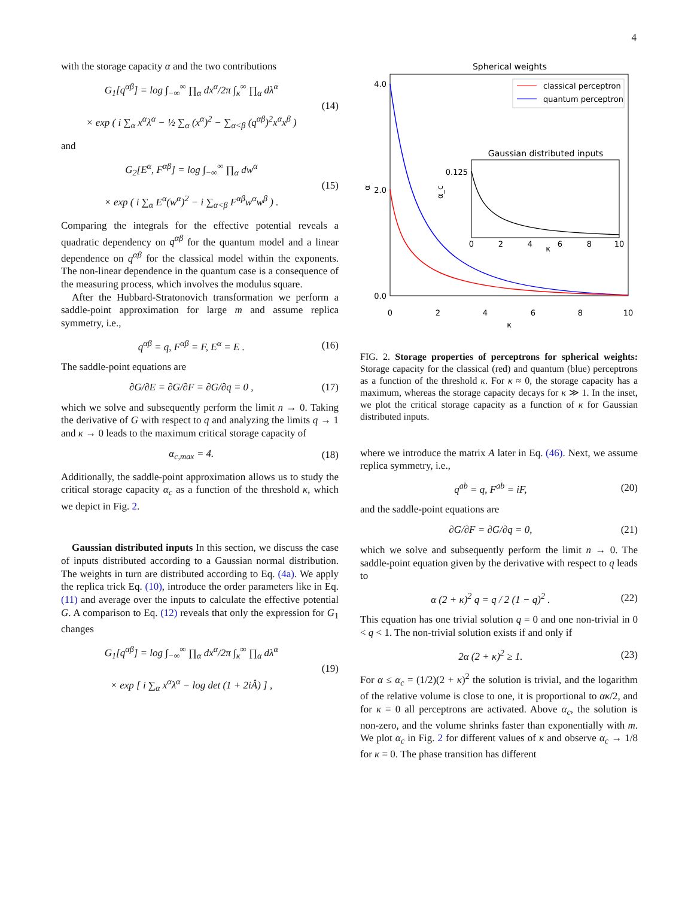4
with the storage capacity α and the two contributions
G<sub>1</sub>[q<sup>αβ</sup>] = log ∫<sub>−∞</sub><sup>∞</sup> ∏<sub>α</sub> dx<sup>α</sup>/2π ∫<sub>κ</sub><sup>∞</sup> ∏<sub>α</sub> dλ<sup>α</sup>
× exp ( i ∑<sub>α</sub> x<sup>α</sup>λ<sup>α</sup> − ½ ∑<sub>α</sub> (x<sup>α</sup>)<sup>2</sup> − ∑<sub>α<β</sub> (q<sup>αβ</sup>)<sup>2</sup>x<sup>α</sup>x<sup>β</sup> )
(14)
and
G<sub>2</sub>[E<sup>α</sup>, F<sup>αβ</sup>] = log ∫<sub>−∞</sub><sup>∞</sup> ∏<sub>α</sub> dw<sup>α</sup>
× exp ( i ∑<sub>α</sub> E<sup>α</sup>(w<sup>α</sup>)<sup>2</sup> − i ∑<sub>α<β</sub> F<sup>αβ</sup>w<sup>α</sup>w<sup>β</sup> ) .
(15)
Comparing the integrals for the effective potential reveals a quadratic dependency on q<sup>αβ</sup> for the quantum model and a linear dependence on q<sup>αβ</sup> for the classical model within the exponents. The non-linear dependence in the quantum case is a consequence of the measuring process, which involves the modulus square.
After the Hubbard-Stratonovich transformation we perform a saddle-point approximation for large m and assume replica symmetry, i.e.,
q<sup>αβ</sup> = q, F<sup>αβ</sup> = F, E<sup>α</sup> = E . (16)
The saddle-point equations are
∂G/∂E = ∂G/∂F = ∂G/∂q = 0 , (17)
which we solve and subsequently perform the limit n → 0. Taking the derivative of G with respect to q and analyzing the limits q → 1 and κ → 0 leads to the maximum critical storage capacity of
α<sub>c,max</sub> = 4. (18)
Additionally, the saddle-point approximation allows us to study the critical storage capacity α<sub>c</sub> as a function of the threshold κ, which we depict in Fig. 2.
Gaussian distributed inputs In this section, we discuss the case of inputs distributed according to a Gaussian normal distribution. The weights in turn are distributed according to Eq. (4a). We apply the replica trick Eq. (10), introduce the order parameters like in Eq. (11) and average over the inputs to calculate the effective potential G. A comparison to Eq. (12) reveals that only the expression for G<sub>1</sub> changes
G<sub>1</sub>[q<sup>αβ</sup>] = log ∫<sub>−∞</sub><sup>∞</sup> ∏<sub>α</sub> dx<sup>α</sup>/2π ∫<sub>κ</sub><sup>∞</sup> ∏<sub>α</sub> dλ<sup>α</sup>
× exp [ i ∑<sub>α</sub> x<sup>α</sup>λ<sup>α</sup> − log det (1 + 2iÂ) ] ,
(19)
Spherical weights
4.0
2.0
0.0
α
0
2
4
6
8
10
κ
classical perceptron
quantum perceptron
Gaussian distributed inputs
0.125
α_c
0
2
4
6
8
10
κ
FIG. 2. Storage properties of perceptrons for spherical weights: Storage capacity for the classical (red) and quantum (blue) perceptrons as a function of the threshold κ. For κ ≈ 0, the storage capacity has a maximum, whereas the storage capacity decays for κ ≫ 1. In the inset, we plot the critical storage capacity as a function of κ for Gaussian distributed inputs.
where we introduce the matrix A later in Eq. (46). Next, we assume replica symmetry, i.e.,
q<sup>ab</sup> = q, F<sup>ab</sup> = iF, (20)
and the saddle-point equations are
∂G/∂F = ∂G/∂q = 0, (21)
which we solve and subsequently perform the limit n → 0. The saddle-point equation given by the derivative with respect to q leads to
α (2 + κ)<sup>2</sup> q = q / 2 (1 − q)<sup>2</sup> .
(22)
This equation has one trivial solution q = 0 and one non-trivial in 0 < q < 1. The non-trivial solution exists if and only if
2α (2 + κ)<sup>2</sup> ≥ 1. (23)
For α ≤ α<sub>c</sub> = (1/2)(2 + κ)<sup>2</sup> the solution is trivial, and the logarithm of the relative volume is close to one, it is proportional to ακ/2, and for κ = 0 all perceptrons are activated. Above α<sub>c</sub>, the solution is non-zero, and the volume shrinks faster than exponentially with m. We plot α<sub>c</sub> in Fig. 2 for different values of κ and observe α<sub>c</sub> → 1/8 for κ = 0. The phase transition has different